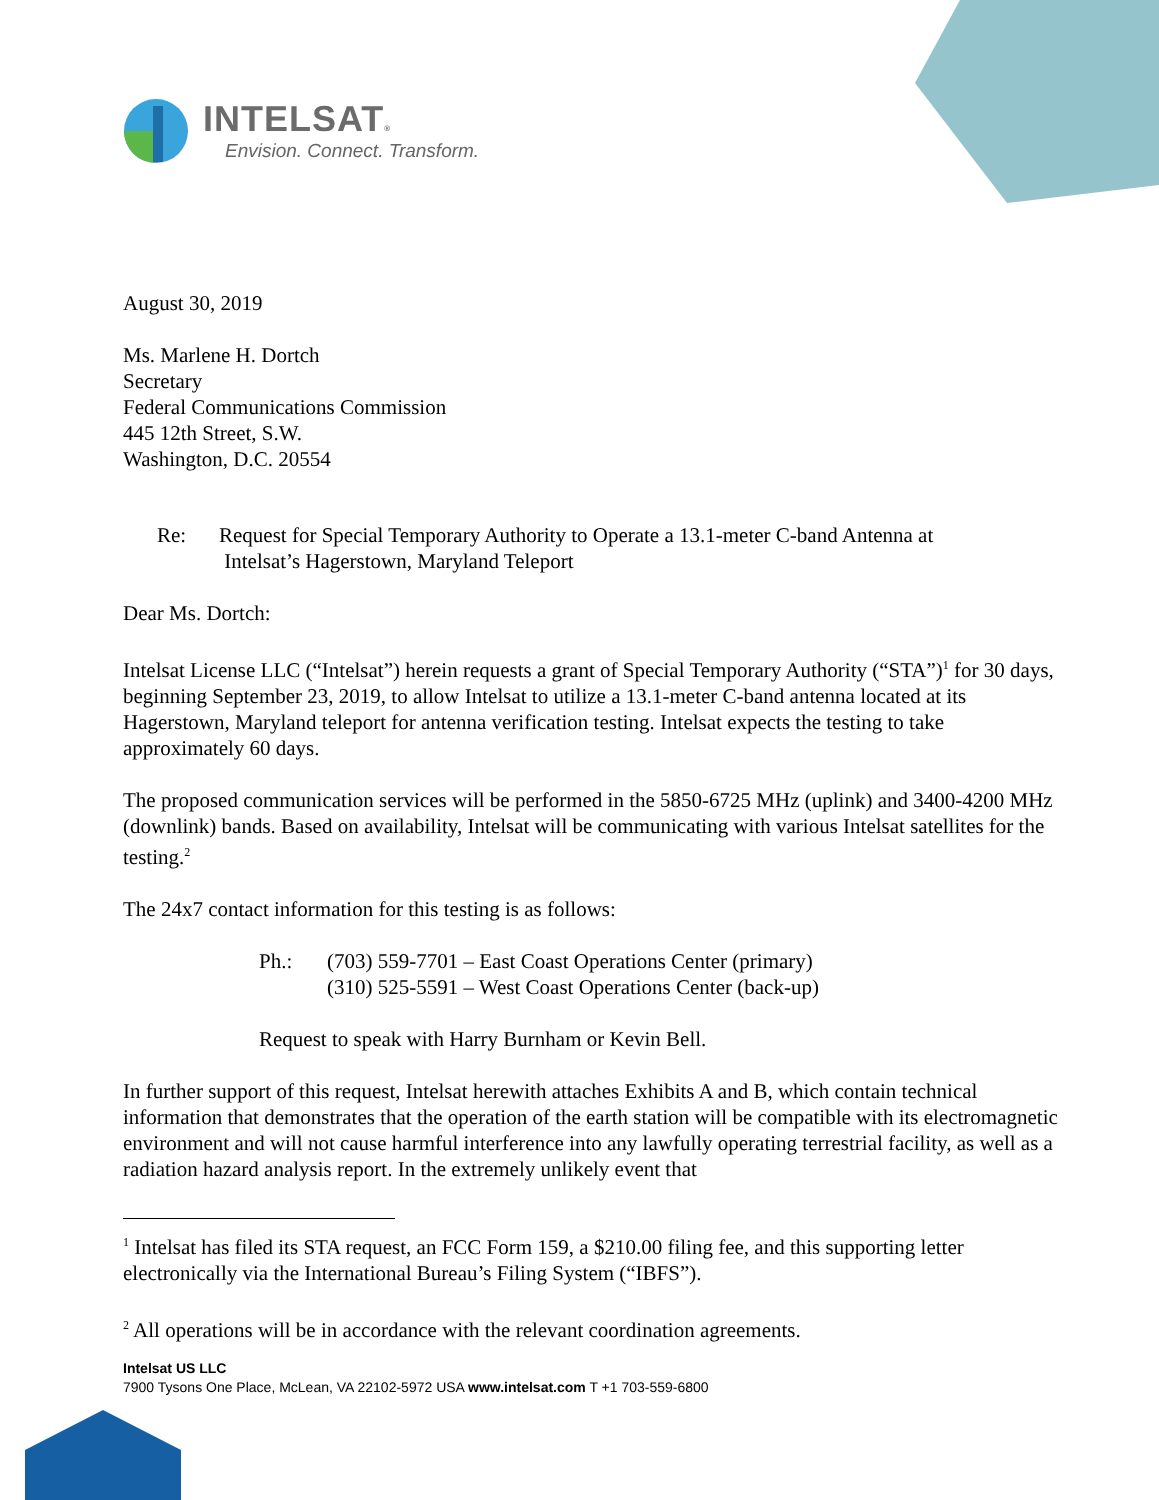INTELSAT®
Envision. Connect. Transform.
August 30, 2019
Ms. Marlene H. Dortch
Secretary
Federal Communications Commission
445 12th Street, S.W.
Washington, D.C. 20554
Re: Request for Special Temporary Authority to Operate a 13.1-meter C-band Antenna at
Intelsat’s Hagerstown, Maryland Teleport
Dear Ms. Dortch:
Intelsat License LLC (“Intelsat”) herein requests a grant of Special Temporary Authority (“STA”)<sup>1</sup> for 30 days, beginning September 23, 2019, to allow Intelsat to utilize a 13.1-meter C-band antenna located at its Hagerstown, Maryland teleport for antenna verification testing. Intelsat expects the testing to take approximately 60 days.
The proposed communication services will be performed in the 5850-6725 MHz (uplink) and 3400-4200 MHz (downlink) bands. Based on availability, Intelsat will be communicating with various Intelsat satellites for the testing.<sup>2</sup>
The 24x7 contact information for this testing is as follows:
Ph.: (703) 559-7701 – East Coast Operations Center (primary)
(310) 525-5591 – West Coast Operations Center (back-up)
Request to speak with Harry Burnham or Kevin Bell.
In further support of this request, Intelsat herewith attaches Exhibits A and B, which contain technical information that demonstrates that the operation of the earth station will be compatible with its electromagnetic environment and will not cause harmful interference into any lawfully operating terrestrial facility, as well as a radiation hazard analysis report. In the extremely unlikely event that
<sup>1</sup> Intelsat has filed its STA request, an FCC Form 159, a $210.00 filing fee, and this supporting letter electronically via the International Bureau’s Filing System (“IBFS”).
<sup>2</sup> All operations will be in accordance with the relevant coordination agreements.
Intelsat US LLC
7900 Tysons One Place, McLean, VA 22102-5972 USA www.intelsat.com T +1 703-559-6800